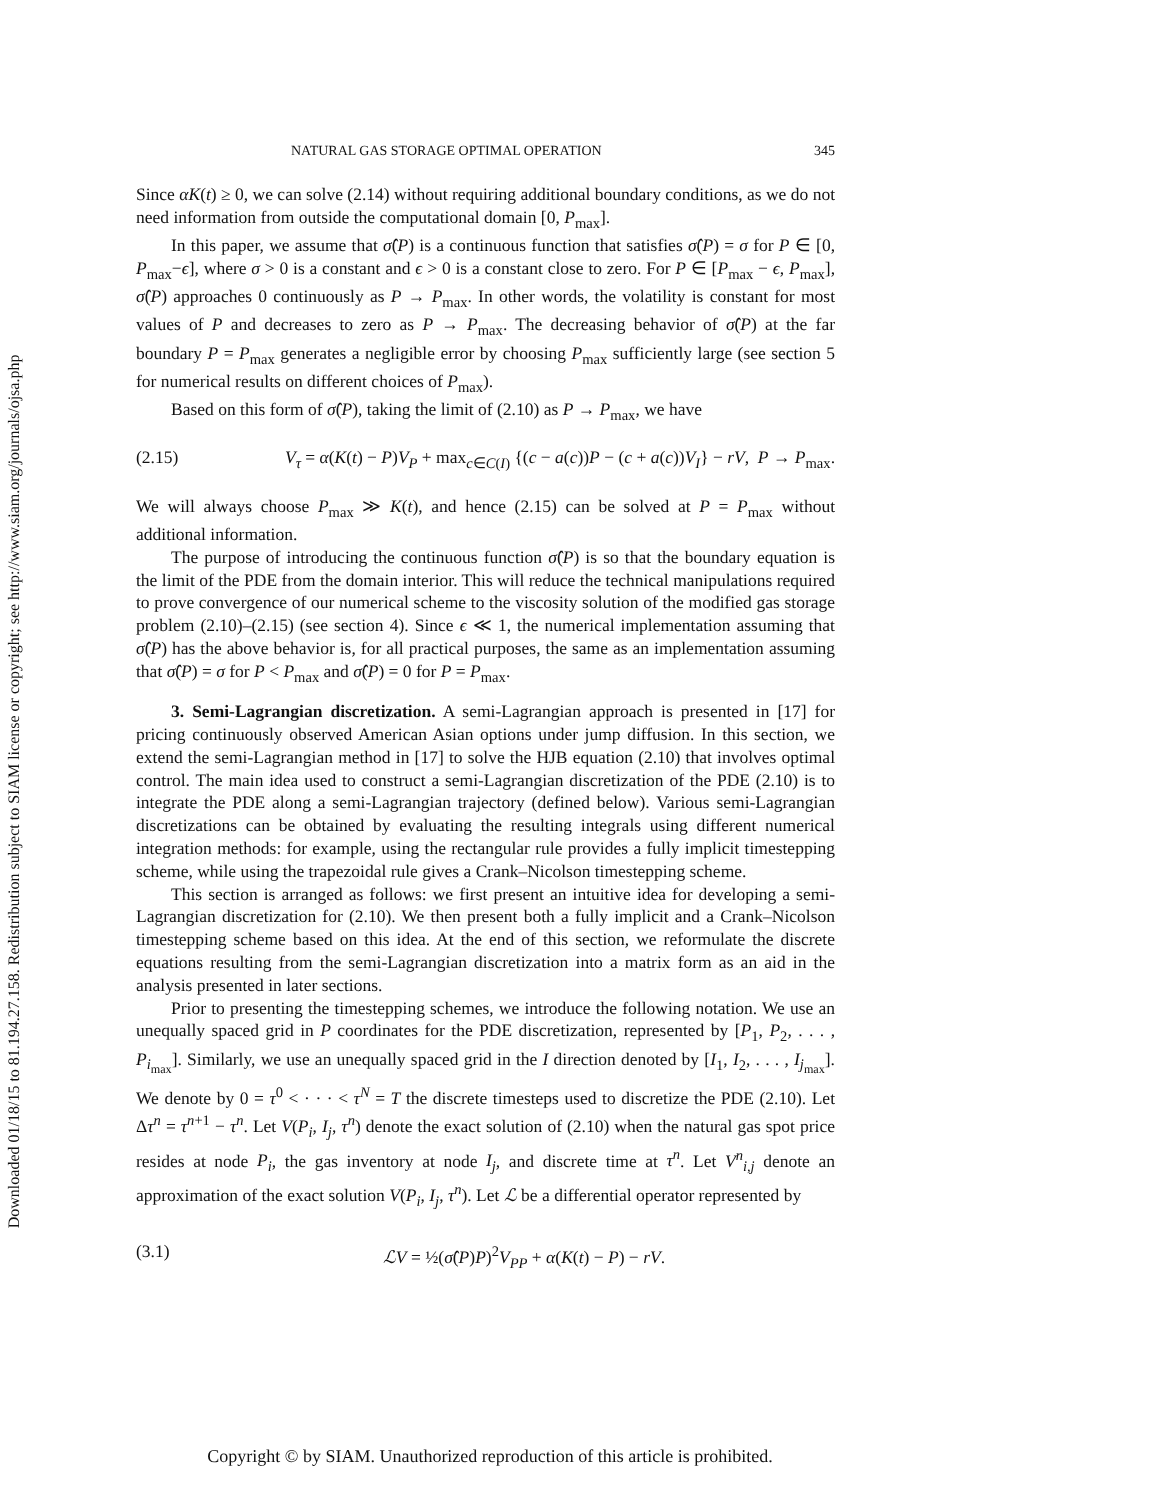Downloaded 01/18/15 to 81.194.27.158. Redistribution subject to SIAM license or copyright; see http://www.siam.org/journals/ojsa.php
NATURAL GAS STORAGE OPTIMAL OPERATION 345
Since αK(t) ≥ 0, we can solve (2.14) without requiring additional boundary conditions, as we do not need information from outside the computational domain [0, P<sub>max</sub>].
In this paper, we assume that σ̂(P) is a continuous function that satisfies σ̂(P) = σ for P ∈ [0, P<sub>max</sub>−ϵ], where σ > 0 is a constant and ϵ > 0 is a constant close to zero. For P ∈ [P<sub>max</sub> − ϵ, P<sub>max</sub>], σ̂(P) approaches 0 continuously as P → P<sub>max</sub>. In other words, the volatility is constant for most values of P and decreases to zero as P → P<sub>max</sub>. The decreasing behavior of σ̂(P) at the far boundary P = P<sub>max</sub> generates a negligible error by choosing P<sub>max</sub> sufficiently large (see section 5 for numerical results on different choices of P<sub>max</sub>).
Based on this form of σ̂(P), taking the limit of (2.10) as P → P<sub>max</sub>, we have
(2.15) V<sub>τ</sub> = α(K(t) − P)V<sub>P</sub> + max<sub>c∈C(I)</sub> {(c − a(c))P − (c + a(c))V<sub>I</sub>} − rV, P → P<sub>max</sub>.
We will always choose P<sub>max</sub> ≫ K(t), and hence (2.15) can be solved at P = P<sub>max</sub> without additional information.
The purpose of introducing the continuous function σ̂(P) is so that the boundary equation is the limit of the PDE from the domain interior. This will reduce the technical manipulations required to prove convergence of our numerical scheme to the viscosity solution of the modified gas storage problem (2.10)–(2.15) (see section 4). Since ϵ ≪ 1, the numerical implementation assuming that σ̂(P) has the above behavior is, for all practical purposes, the same as an implementation assuming that σ̂(P) = σ for P < P<sub>max</sub> and σ̂(P) = 0 for P = P<sub>max</sub>.
3. Semi-Lagrangian discretization. A semi-Lagrangian approach is presented in [17] for pricing continuously observed American Asian options under jump diffusion. In this section, we extend the semi-Lagrangian method in [17] to solve the HJB equation (2.10) that involves optimal control. The main idea used to construct a semi-Lagrangian discretization of the PDE (2.10) is to integrate the PDE along a semi-Lagrangian trajectory (defined below). Various semi-Lagrangian discretizations can be obtained by evaluating the resulting integrals using different numerical integration methods: for example, using the rectangular rule provides a fully implicit timestepping scheme, while using the trapezoidal rule gives a Crank–Nicolson timestepping scheme.
This section is arranged as follows: we first present an intuitive idea for developing a semi-Lagrangian discretization for (2.10). We then present both a fully implicit and a Crank–Nicolson timestepping scheme based on this idea. At the end of this section, we reformulate the discrete equations resulting from the semi-Lagrangian discretization into a matrix form as an aid in the analysis presented in later sections.
Prior to presenting the timestepping schemes, we introduce the following notation. We use an unequally spaced grid in P coordinates for the PDE discretization, represented by [P<sub>1</sub>, P<sub>2</sub>, . . . , P<sub>i<sub>max</sub></sub>]. Similarly, we use an unequally spaced grid in the I direction denoted by [I<sub>1</sub>, I<sub>2</sub>, . . . , I<sub>j<sub>max</sub></sub>]. We denote by 0 = τ<sup>0</sup> < · · · < τ<sup>N</sup> = T the discrete timesteps used to discretize the PDE (2.10). Let Δτ<sup>n</sup> = τ<sup>n+1</sup> − τ<sup>n</sup>. Let V(P<sub>i</sub>, I<sub>j</sub>, τ<sup>n</sup>) denote the exact solution of (2.10) when the natural gas spot price resides at node P<sub>i</sub>, the gas inventory at node I<sub>j</sub>, and discrete time at τ<sup>n</sup>. Let V<sup>n</sup><sub>i,j</sub> denote an approximation of the exact solution V(P<sub>i</sub>, I<sub>j</sub>, τ<sup>n</sup>). Let ℒ be a differential operator represented by
(3.1) ℒV = ½(σ̂(P)P)<sup>2</sup>V<sub>PP</sub> + α(K(t) − P) − rV.
Copyright © by SIAM. Unauthorized reproduction of this article is prohibited.